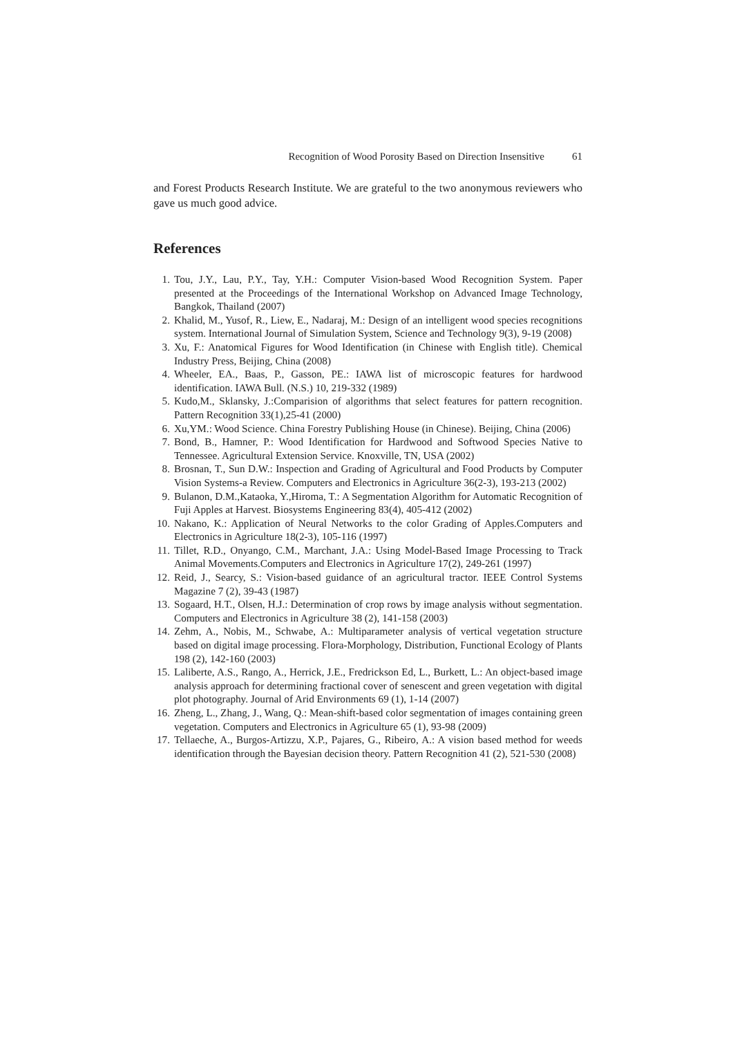Recognition of Wood Porosity Based on Direction Insensitive 61
and Forest Products Research Institute. We are grateful to the two anonymous reviewers who gave us much good advice.
References
1. Tou, J.Y., Lau, P.Y., Tay, Y.H.: Computer Vision-based Wood Recognition System. Paper presented at the Proceedings of the International Workshop on Advanced Image Technology, Bangkok, Thailand (2007)
2. Khalid, M., Yusof, R., Liew, E., Nadaraj, M.: Design of an intelligent wood species recognitions system. International Journal of Simulation System, Science and Technology 9(3), 9-19 (2008)
3. Xu, F.: Anatomical Figures for Wood Identification (in Chinese with English title). Chemical Industry Press, Beijing, China (2008)
4. Wheeler, EA., Baas, P., Gasson, PE.: IAWA list of microscopic features for hardwood identification. IAWA Bull. (N.S.) 10, 219-332 (1989)
5. Kudo,M., Sklansky, J.:Comparision of algorithms that select features for pattern recognition. Pattern Recognition 33(1),25-41 (2000)
6. Xu,YM.: Wood Science. China Forestry Publishing House (in Chinese). Beijing, China (2006)
7. Bond, B., Hamner, P.: Wood Identification for Hardwood and Softwood Species Native to Tennessee. Agricultural Extension Service. Knoxville, TN, USA (2002)
8. Brosnan, T., Sun D.W.: Inspection and Grading of Agricultural and Food Products by Computer Vision Systems-a Review. Computers and Electronics in Agriculture 36(2-3), 193-213 (2002)
9. Bulanon, D.M.,Kataoka, Y.,Hiroma, T.: A Segmentation Algorithm for Automatic Recognition of Fuji Apples at Harvest. Biosystems Engineering 83(4), 405-412 (2002)
10. Nakano, K.: Application of Neural Networks to the color Grading of Apples.Computers and Electronics in Agriculture 18(2-3), 105-116 (1997)
11. Tillet, R.D., Onyango, C.M., Marchant, J.A.: Using Model-Based Image Processing to Track Animal Movements.Computers and Electronics in Agriculture 17(2), 249-261 (1997)
12. Reid, J., Searcy, S.: Vision-based guidance of an agricultural tractor. IEEE Control Systems Magazine 7 (2), 39-43 (1987)
13. Sogaard, H.T., Olsen, H.J.: Determination of crop rows by image analysis without segmentation. Computers and Electronics in Agriculture 38 (2), 141-158 (2003)
14. Zehm, A., Nobis, M., Schwabe, A.: Multiparameter analysis of vertical vegetation structure based on digital image processing. Flora-Morphology, Distribution, Functional Ecology of Plants 198 (2), 142-160 (2003)
15. Laliberte, A.S., Rango, A., Herrick, J.E., Fredrickson Ed, L., Burkett, L.: An object-based image analysis approach for determining fractional cover of senescent and green vegetation with digital plot photography. Journal of Arid Environments 69 (1), 1-14 (2007)
16. Zheng, L., Zhang, J., Wang, Q.: Mean-shift-based color segmentation of images containing green vegetation. Computers and Electronics in Agriculture 65 (1), 93-98 (2009)
17. Tellaeche, A., Burgos-Artizzu, X.P., Pajares, G., Ribeiro, A.: A vision based method for weeds identification through the Bayesian decision theory. Pattern Recognition 41 (2), 521-530 (2008)